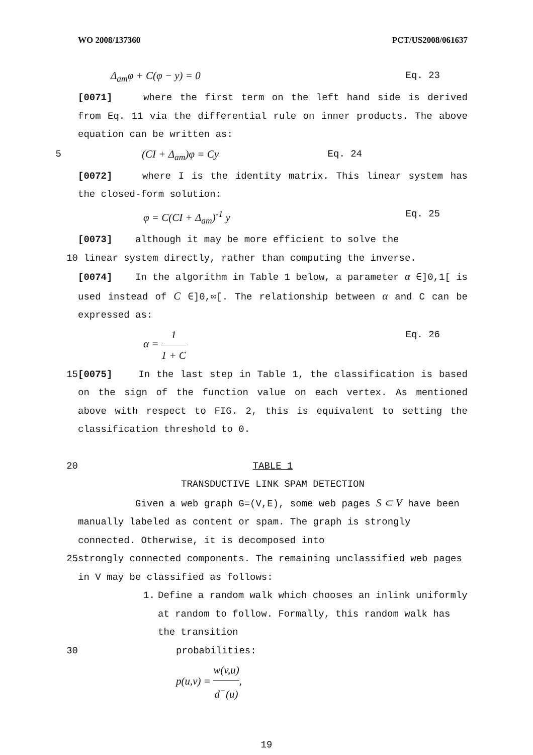WO 2008/137360 PCT/US2008/061637
Δ<sub>am</sub>φ + C(φ − y) = 0 Eq. 23
[0071] where the first term on the left hand side is derived from Eq. 11 via the differential rule on inner products. The above equation can be written as:
5 (CI + Δ<sub>am</sub>)φ = Cy Eq. 24
[0072] where I is the identity matrix. This linear system has the closed-form solution:
φ = C(CI + Δ<sub>am</sub>)<sup>-1</sup> y Eq. 25
[0073] although it may be more efficient to solve the
10 linear system directly, rather than computing the inverse.
[0074] In the algorithm in Table 1 below, a parameter α ∈]0,1[ is used instead of C ∈]0,∞[. The relationship between α and C can be expressed as:
α = 1 1 + C Eq. 26
15 [0075] In the last step in Table 1, the classification is based on the sign of the function value on each vertex. As mentioned above with respect to FIG. 2, this is equivalent to setting the classification threshold to 0.
20 TABLE 1
TRANSDUCTIVE LINK SPAM DETECTION
Given a web graph G=(V,E), some web pages S ⊂ V have been manually labeled as content or spam. The graph is strongly connected. Otherwise, it is decomposed into
25 strongly connected components. The remaining unclassified web pages in V may be classified as follows:
1. Define a random walk which chooses an inlink uniformly at random to follow. Formally, this random walk has the transition
30 probabilities:
p(u,v) = w(v,u) d<sup>−</sup>(u),
19